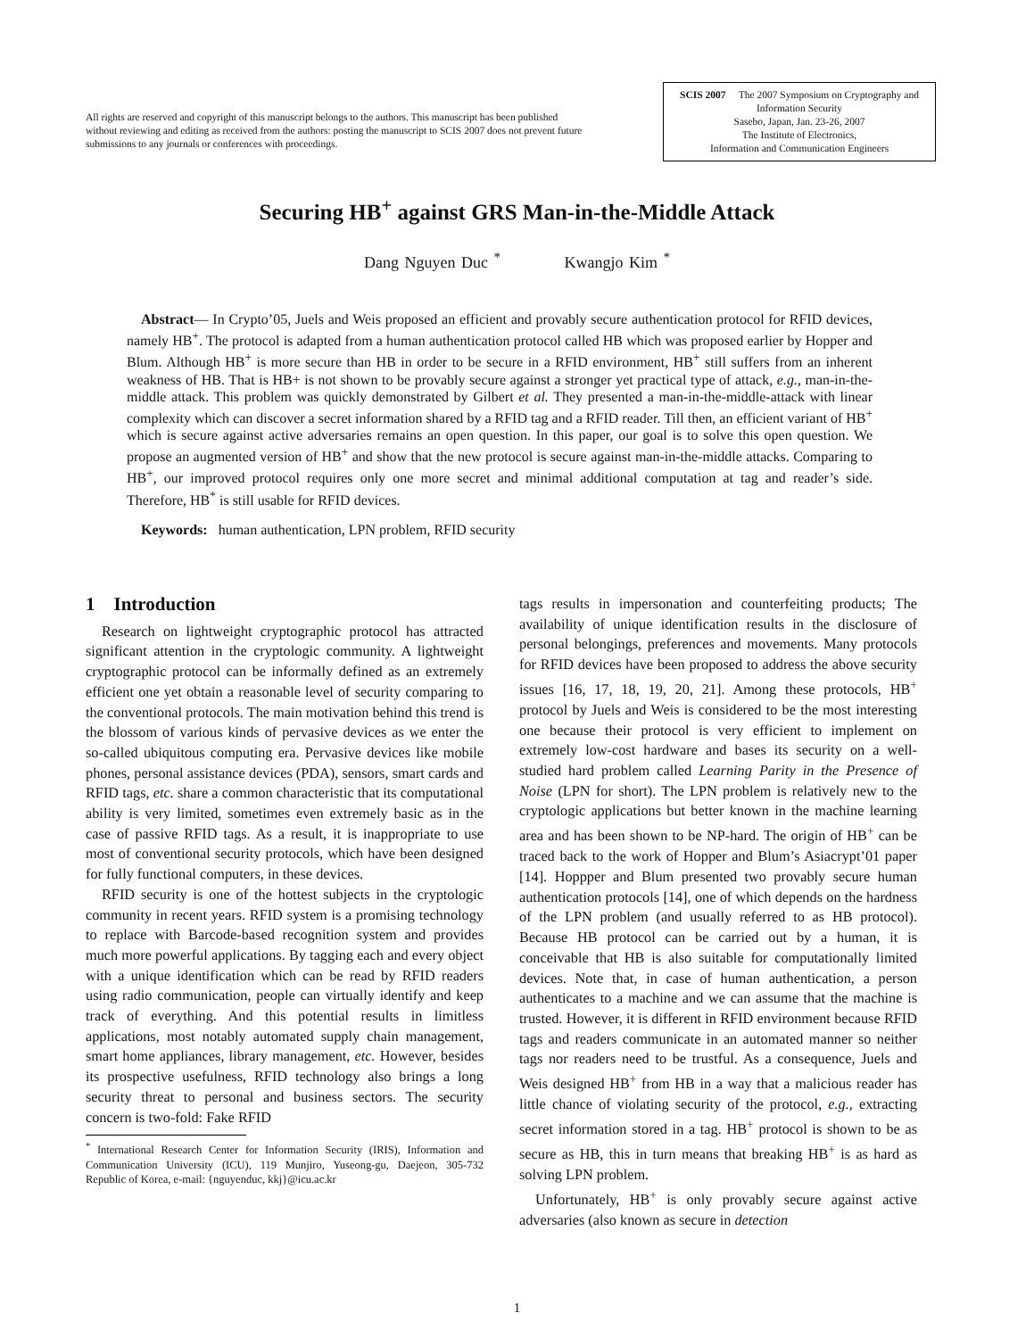All rights are reserved and copyright of this manuscript belongs to the authors. This manuscript has been published without reviewing and editing as received from the authors: posting the manuscript to SCIS 2007 does not prevent future submissions to any journals or conferences with proceedings.
SCIS 2007 The 2007 Symposium on Cryptography and Information Security
Sasebo, Japan, Jan. 23-26, 2007
The Institute of Electronics,
Information and Communication Engineers
Securing HB<sup>+</sup> against GRS Man-in-the-Middle Attack
Dang Nguyen Duc <sup>*</sup> Kwangjo Kim <sup>*</sup>
Abstract— In Crypto’05, Juels and Weis proposed an efficient and provably secure authentication protocol for RFID devices, namely HB<sup>+</sup>. The protocol is adapted from a human authentication protocol called HB which was proposed earlier by Hopper and Blum. Although HB<sup>+</sup> is more secure than HB in order to be secure in a RFID environment, HB<sup>+</sup> still suffers from an inherent weakness of HB. That is HB+ is not shown to be provably secure against a stronger yet practical type of attack, e.g., man-in-the-middle attack. This problem was quickly demonstrated by Gilbert et al. They presented a man-in-the-middle-attack with linear complexity which can discover a secret information shared by a RFID tag and a RFID reader. Till then, an efficient variant of HB<sup>+</sup> which is secure against active adversaries remains an open question. In this paper, our goal is to solve this open question. We propose an augmented version of HB<sup>+</sup> and show that the new protocol is secure against man-in-the-middle attacks. Comparing to HB<sup>+</sup>, our improved protocol requires only one more secret and minimal additional computation at tag and reader’s side. Therefore, HB<sup>*</sup> is still usable for RFID devices.
Keywords: human authentication, LPN problem, RFID security
1 Introduction
Research on lightweight cryptographic protocol has attracted significant attention in the cryptologic community. A lightweight cryptographic protocol can be informally defined as an extremely efficient one yet obtain a reasonable level of security comparing to the conventional protocols. The main motivation behind this trend is the blossom of various kinds of pervasive devices as we enter the so-called ubiquitous computing era. Pervasive devices like mobile phones, personal assistance devices (PDA), sensors, smart cards and RFID tags, etc. share a common characteristic that its computational ability is very limited, sometimes even extremely basic as in the case of passive RFID tags. As a result, it is inappropriate to use most of conventional security protocols, which have been designed for fully functional computers, in these devices.
RFID security is one of the hottest subjects in the cryptologic community in recent years. RFID system is a promising technology to replace with Barcode-based recognition system and provides much more powerful applications. By tagging each and every object with a unique identification which can be read by RFID readers using radio communication, people can virtually identify and keep track of everything. And this potential results in limitless applications, most notably automated supply chain management, smart home appliances, library management, etc. However, besides its prospective usefulness, RFID technology also brings a long security threat to personal and business sectors. The security concern is two-fold: Fake RFID
<sup>*</sup> International Research Center for Information Security (IRIS), Information and Communication University (ICU), 119 Munjiro, Yuseong-gu, Daejeon, 305-732 Republic of Korea, e-mail: {nguyenduc, kkj}@icu.ac.kr
tags results in impersonation and counterfeiting products; The availability of unique identification results in the disclosure of personal belongings, preferences and movements. Many protocols for RFID devices have been proposed to address the above security issues [16, 17, 18, 19, 20, 21]. Among these protocols, HB<sup>+</sup> protocol by Juels and Weis is considered to be the most interesting one because their protocol is very efficient to implement on extremely low-cost hardware and bases its security on a well-studied hard problem called Learning Parity in the Presence of Noise (LPN for short). The LPN problem is relatively new to the cryptologic applications but better known in the machine learning area and has been shown to be NP-hard. The origin of HB<sup>+</sup> can be traced back to the work of Hopper and Blum’s Asiacrypt’01 paper [14]. Hoppper and Blum presented two provably secure human authentication protocols [14], one of which depends on the hardness of the LPN problem (and usually referred to as HB protocol). Because HB protocol can be carried out by a human, it is conceivable that HB is also suitable for computationally limited devices. Note that, in case of human authentication, a person authenticates to a machine and we can assume that the machine is trusted. However, it is different in RFID environment because RFID tags and readers communicate in an automated manner so neither tags nor readers need to be trustful. As a consequence, Juels and Weis designed HB<sup>+</sup> from HB in a way that a malicious reader has little chance of violating security of the protocol, e.g., extracting secret information stored in a tag. HB<sup>+</sup> protocol is shown to be as secure as HB, this in turn means that breaking HB<sup>+</sup> is as hard as solving LPN problem.
Unfortunately, HB<sup>+</sup> is only provably secure against active adversaries (also known as secure in detection
1